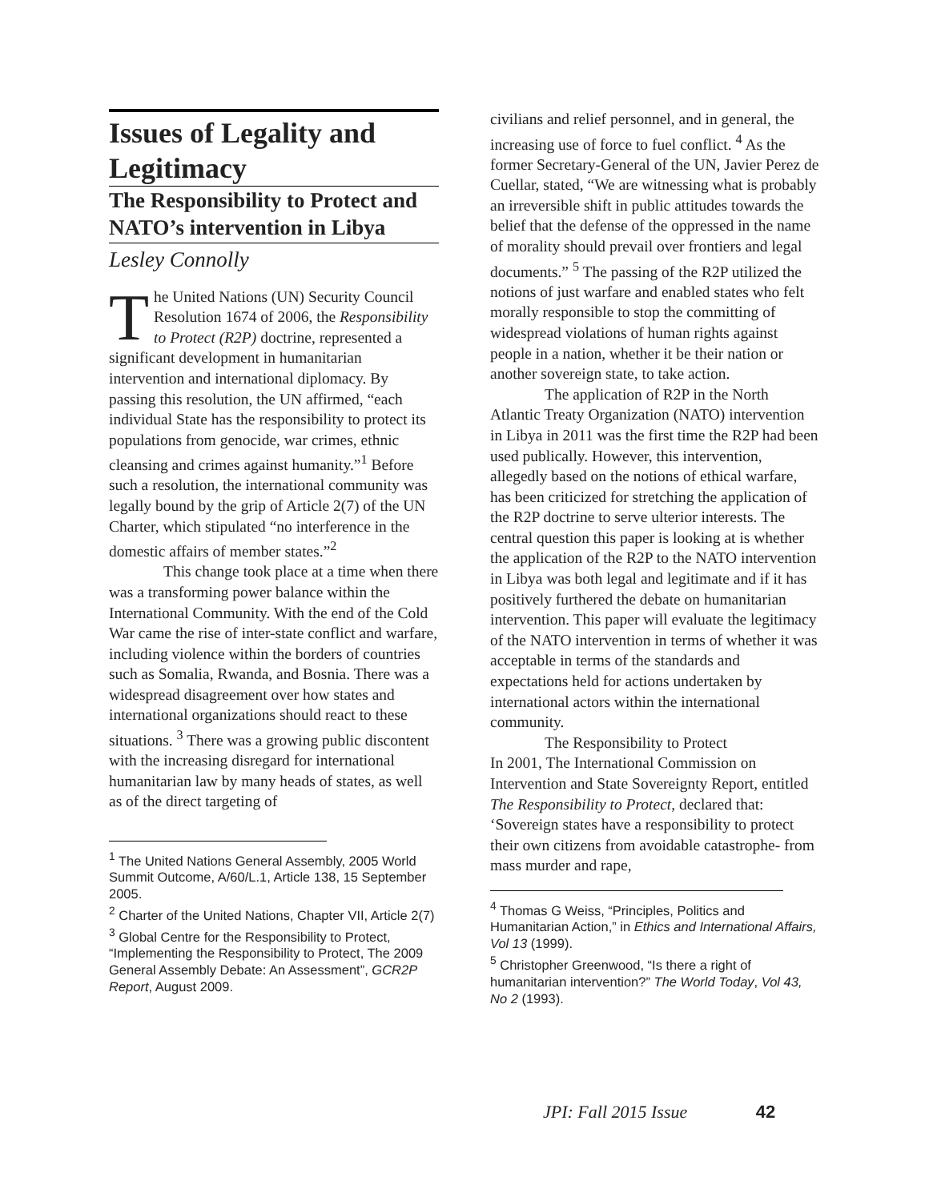Issues of Legality and Legitimacy
The Responsibility to Protect and NATO’s intervention in Libya
Lesley Connolly
The United Nations (UN) Security Council Resolution 1674 of 2006, the Responsibility to Protect (R2P) doctrine, represented a significant development in humanitarian intervention and international diplomacy. By passing this resolution, the UN affirmed, “each individual State has the responsibility to protect its populations from genocide, war crimes, ethnic cleansing and crimes against humanity.”<sup>1</sup> Before such a resolution, the international community was legally bound by the grip of Article 2(7) of the UN Charter, which stipulated “no interference in the domestic affairs of member states.”<sup>2</sup>
This change took place at a time when there was a transforming power balance within the International Community. With the end of the Cold War came the rise of inter-state conflict and warfare, including violence within the borders of countries such as Somalia, Rwanda, and Bosnia. There was a widespread disagreement over how states and international organizations should react to these situations. <sup>3</sup> There was a growing public discontent with the increasing disregard for international humanitarian law by many heads of states, as well as of the direct targeting of
<sup>1</sup> The United Nations General Assembly, 2005 World Summit Outcome, A/60/L.1, Article 138, 15 September 2005.
<sup>2</sup> Charter of the United Nations, Chapter VII, Article 2(7)
<sup>3</sup> Global Centre for the Responsibility to Protect, “Implementing the Responsibility to Protect, The 2009 General Assembly Debate: An Assessment”, GCR2P Report, August 2009.
civilians and relief personnel, and in general, the increasing use of force to fuel conflict. <sup>4</sup> As the former Secretary-General of the UN, Javier Perez de Cuellar, stated, “We are witnessing what is probably an irreversible shift in public attitudes towards the belief that the defense of the oppressed in the name of morality should prevail over frontiers and legal documents.” <sup>5</sup> The passing of the R2P utilized the notions of just warfare and enabled states who felt morally responsible to stop the committing of widespread violations of human rights against people in a nation, whether it be their nation or another sovereign state, to take action.
The application of R2P in the North Atlantic Treaty Organization (NATO) intervention in Libya in 2011 was the first time the R2P had been used publically. However, this intervention, allegedly based on the notions of ethical warfare, has been criticized for stretching the application of the R2P doctrine to serve ulterior interests. The central question this paper is looking at is whether the application of the R2P to the NATO intervention in Libya was both legal and legitimate and if it has positively furthered the debate on humanitarian intervention. This paper will evaluate the legitimacy of the NATO intervention in terms of whether it was acceptable in terms of the standards and expectations held for actions undertaken by international actors within the international community.
The Responsibility to Protect
In 2001, The International Commission on Intervention and State Sovereignty Report, entitled The Responsibility to Protect, declared that: ‘Sovereign states have a responsibility to protect their own citizens from avoidable catastrophe- from mass murder and rape,
<sup>4</sup> Thomas G Weiss, “Principles, Politics and Humanitarian Action,” in Ethics and International Affairs, Vol 13 (1999).
<sup>5</sup> Christopher Greenwood, “Is there a right of humanitarian intervention?” The World Today, Vol 43, No 2 (1993).
JPI: Fall 2015 Issue 42